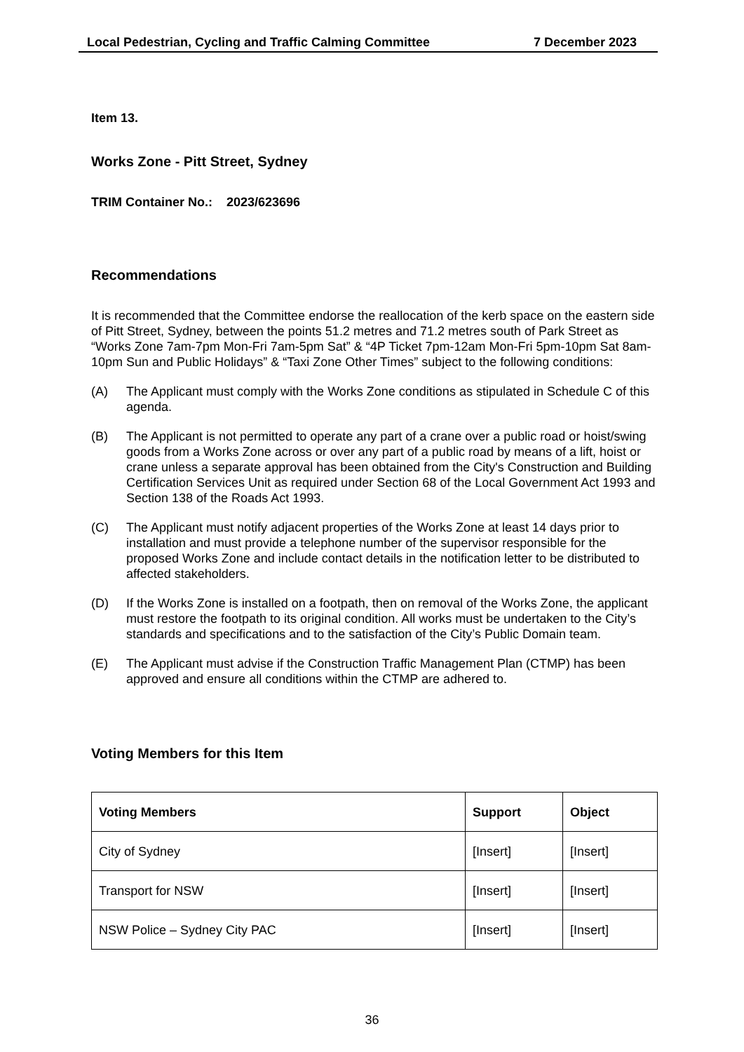Local Pedestrian, Cycling and Traffic Calming Committee 7 December 2023
Item 13.
Works Zone - Pitt Street, Sydney
TRIM Container No.: 2023/623696
Recommendations
It is recommended that the Committee endorse the reallocation of the kerb space on the eastern side of Pitt Street, Sydney, between the points 51.2 metres and 71.2 metres south of Park Street as “Works Zone 7am-7pm Mon-Fri 7am-5pm Sat” & “4P Ticket 7pm-12am Mon-Fri 5pm-10pm Sat 8am-10pm Sun and Public Holidays” & “Taxi Zone Other Times” subject to the following conditions:
(A) The Applicant must comply with the Works Zone conditions as stipulated in Schedule C of this agenda.
(B) The Applicant is not permitted to operate any part of a crane over a public road or hoist/swing goods from a Works Zone across or over any part of a public road by means of a lift, hoist or crane unless a separate approval has been obtained from the City's Construction and Building Certification Services Unit as required under Section 68 of the Local Government Act 1993 and Section 138 of the Roads Act 1993.
(C) The Applicant must notify adjacent properties of the Works Zone at least 14 days prior to installation and must provide a telephone number of the supervisor responsible for the proposed Works Zone and include contact details in the notification letter to be distributed to affected stakeholders.
(D) If the Works Zone is installed on a footpath, then on removal of the Works Zone, the applicant must restore the footpath to its original condition. All works must be undertaken to the City’s standards and specifications and to the satisfaction of the City’s Public Domain team.
(E) The Applicant must advise if the Construction Traffic Management Plan (CTMP) has been approved and ensure all conditions within the CTMP are adhered to.
Voting Members for this Item
| Voting Members | Support | Object |
| --- | --- | --- |
| City of Sydney | [Insert] | [Insert] |
| Transport for NSW | [Insert] | [Insert] |
| NSW Police – Sydney City PAC | [Insert] | [Insert] |
36